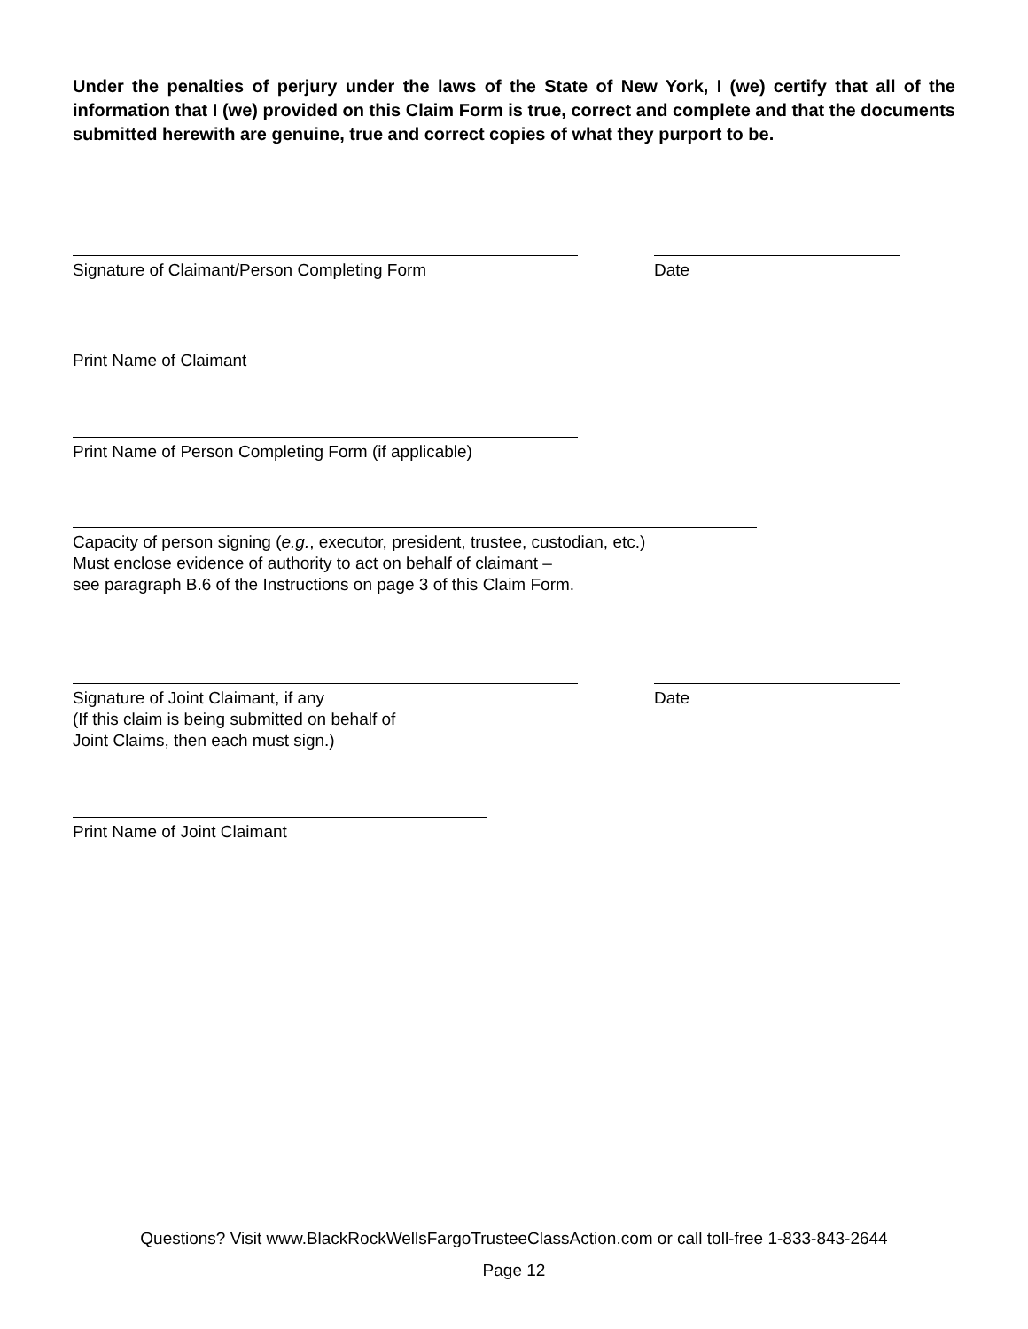Under the penalties of perjury under the laws of the State of New York, I (we) certify that all of the information that I (we) provided on this Claim Form is true, correct and complete and that the documents submitted herewith are genuine, true and correct copies of what they purport to be.
Signature of Claimant/Person Completing Form
Date
Print Name of Claimant
Print Name of Person Completing Form (if applicable)
Capacity of person signing (e.g., executor, president, trustee, custodian, etc.)
Must enclose evidence of authority to act on behalf of claimant –
see paragraph B.6 of the Instructions on page 3 of this Claim Form.
Signature of Joint Claimant, if any
(If this claim is being submitted on behalf of
Joint Claims, then each must sign.)
Date
Print Name of Joint Claimant
Questions? Visit www.BlackRockWellsFargoTrusteeClassAction.com or call toll-free 1-833-843-2644
Page 12